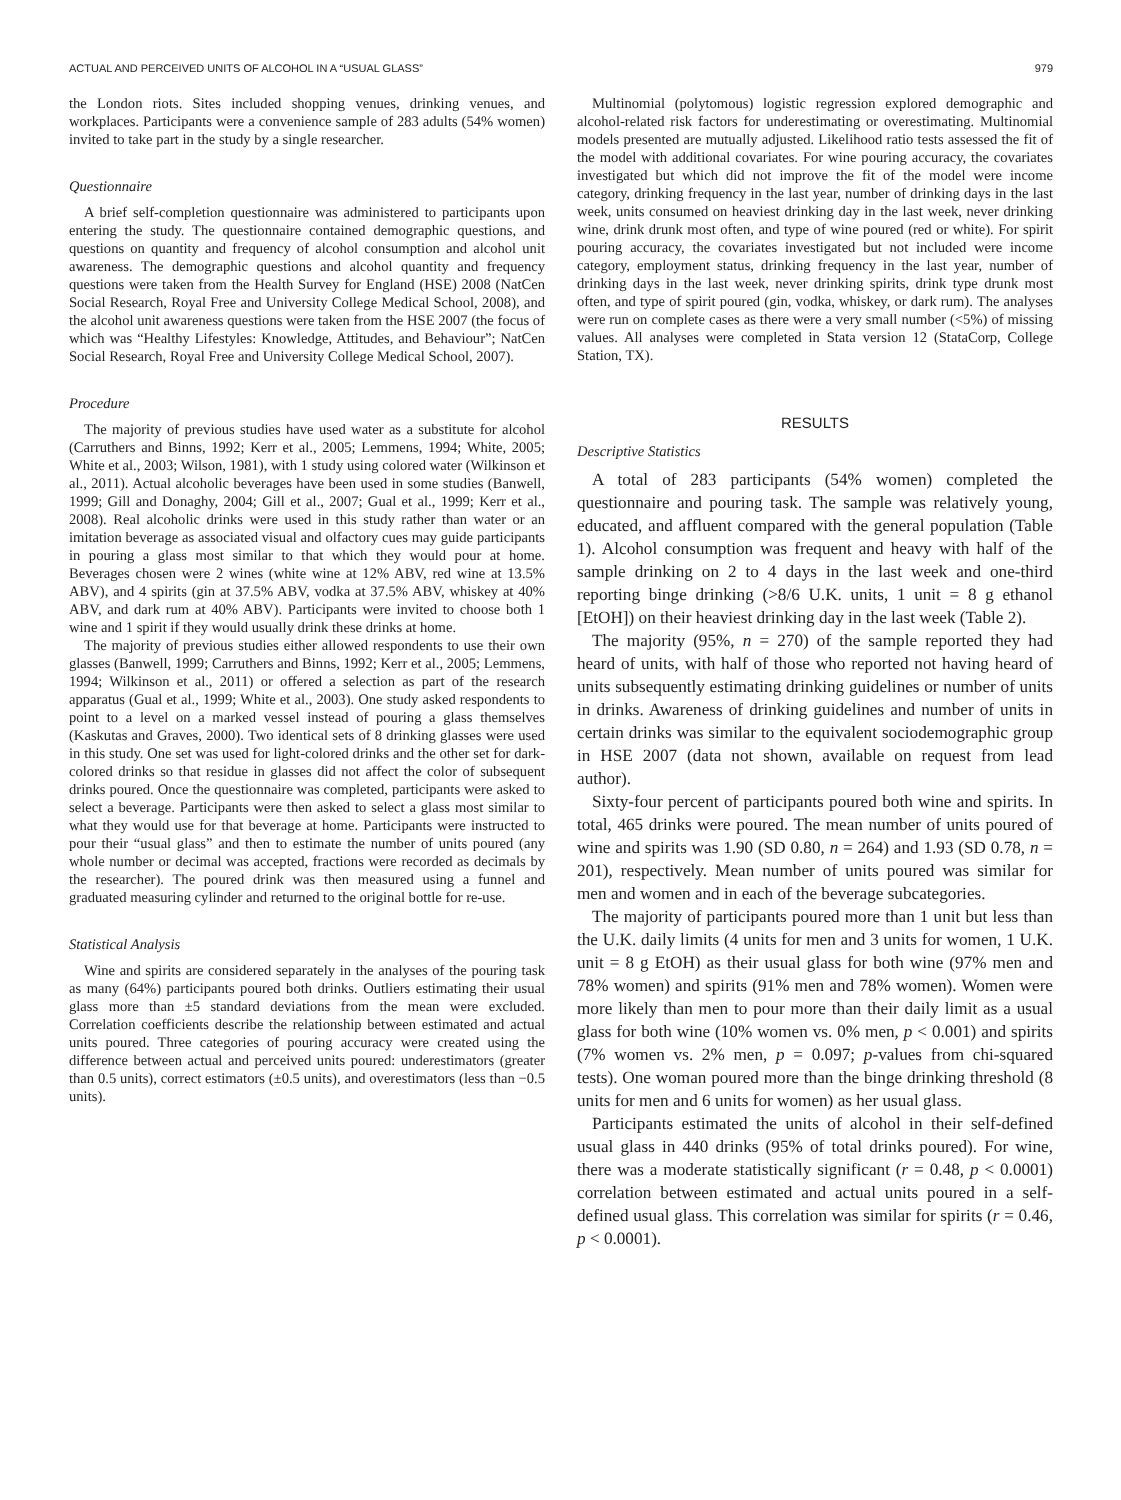ACTUAL AND PERCEIVED UNITS OF ALCOHOL IN A “USUAL GLASS” 979
the London riots. Sites included shopping venues, drinking venues, and workplaces. Participants were a convenience sample of 283 adults (54% women) invited to take part in the study by a single researcher.
Questionnaire
A brief self-completion questionnaire was administered to participants upon entering the study. The questionnaire contained demographic questions, and questions on quantity and frequency of alcohol consumption and alcohol unit awareness. The demographic questions and alcohol quantity and frequency questions were taken from the Health Survey for England (HSE) 2008 (NatCen Social Research, Royal Free and University College Medical School, 2008), and the alcohol unit awareness questions were taken from the HSE 2007 (the focus of which was “Healthy Lifestyles: Knowledge, Attitudes, and Behaviour”; NatCen Social Research, Royal Free and University College Medical School, 2007).
Procedure
The majority of previous studies have used water as a substitute for alcohol (Carruthers and Binns, 1992; Kerr et al., 2005; Lemmens, 1994; White, 2005; White et al., 2003; Wilson, 1981), with 1 study using colored water (Wilkinson et al., 2011). Actual alcoholic beverages have been used in some studies (Banwell, 1999; Gill and Donaghy, 2004; Gill et al., 2007; Gual et al., 1999; Kerr et al., 2008). Real alcoholic drinks were used in this study rather than water or an imitation beverage as associated visual and olfactory cues may guide participants in pouring a glass most similar to that which they would pour at home. Beverages chosen were 2 wines (white wine at 12% ABV, red wine at 13.5% ABV), and 4 spirits (gin at 37.5% ABV, vodka at 37.5% ABV, whiskey at 40% ABV, and dark rum at 40% ABV). Participants were invited to choose both 1 wine and 1 spirit if they would usually drink these drinks at home.
The majority of previous studies either allowed respondents to use their own glasses (Banwell, 1999; Carruthers and Binns, 1992; Kerr et al., 2005; Lemmens, 1994; Wilkinson et al., 2011) or offered a selection as part of the research apparatus (Gual et al., 1999; White et al., 2003). One study asked respondents to point to a level on a marked vessel instead of pouring a glass themselves (Kaskutas and Graves, 2000). Two identical sets of 8 drinking glasses were used in this study. One set was used for light-colored drinks and the other set for dark-colored drinks so that residue in glasses did not affect the color of subsequent drinks poured. Once the questionnaire was completed, participants were asked to select a beverage. Participants were then asked to select a glass most similar to what they would use for that beverage at home. Participants were instructed to pour their “usual glass” and then to estimate the number of units poured (any whole number or decimal was accepted, fractions were recorded as decimals by the researcher). The poured drink was then measured using a funnel and graduated measuring cylinder and returned to the original bottle for re-use.
Statistical Analysis
Wine and spirits are considered separately in the analyses of the pouring task as many (64%) participants poured both drinks. Outliers estimating their usual glass more than ±5 standard deviations from the mean were excluded. Correlation coefficients describe the relationship between estimated and actual units poured. Three categories of pouring accuracy were created using the difference between actual and perceived units poured: underestimators (greater than 0.5 units), correct estimators (±0.5 units), and overestimators (less than −0.5 units).
Multinomial (polytomous) logistic regression explored demographic and alcohol-related risk factors for underestimating or overestimating. Multinomial models presented are mutually adjusted. Likelihood ratio tests assessed the fit of the model with additional covariates. For wine pouring accuracy, the covariates investigated but which did not improve the fit of the model were income category, drinking frequency in the last year, number of drinking days in the last week, units consumed on heaviest drinking day in the last week, never drinking wine, drink drunk most often, and type of wine poured (red or white). For spirit pouring accuracy, the covariates investigated but not included were income category, employment status, drinking frequency in the last year, number of drinking days in the last week, never drinking spirits, drink type drunk most often, and type of spirit poured (gin, vodka, whiskey, or dark rum). The analyses were run on complete cases as there were a very small number (<5%) of missing values. All analyses were completed in Stata version 12 (StataCorp, College Station, TX).
RESULTS
Descriptive Statistics
A total of 283 participants (54% women) completed the questionnaire and pouring task. The sample was relatively young, educated, and affluent compared with the general population (Table 1). Alcohol consumption was frequent and heavy with half of the sample drinking on 2 to 4 days in the last week and one-third reporting binge drinking (>8/6 U.K. units, 1 unit = 8 g ethanol [EtOH]) on their heaviest drinking day in the last week (Table 2).
The majority (95%, n = 270) of the sample reported they had heard of units, with half of those who reported not having heard of units subsequently estimating drinking guidelines or number of units in drinks. Awareness of drinking guidelines and number of units in certain drinks was similar to the equivalent sociodemographic group in HSE 2007 (data not shown, available on request from lead author).
Sixty-four percent of participants poured both wine and spirits. In total, 465 drinks were poured. The mean number of units poured of wine and spirits was 1.90 (SD 0.80, n = 264) and 1.93 (SD 0.78, n = 201), respectively. Mean number of units poured was similar for men and women and in each of the beverage subcategories.
The majority of participants poured more than 1 unit but less than the U.K. daily limits (4 units for men and 3 units for women, 1 U.K. unit = 8 g EtOH) as their usual glass for both wine (97% men and 78% women) and spirits (91% men and 78% women). Women were more likely than men to pour more than their daily limit as a usual glass for both wine (10% women vs. 0% men, p < 0.001) and spirits (7% women vs. 2% men, p = 0.097; p-values from chi-squared tests). One woman poured more than the binge drinking threshold (8 units for men and 6 units for women) as her usual glass.
Participants estimated the units of alcohol in their self-defined usual glass in 440 drinks (95% of total drinks poured). For wine, there was a moderate statistically significant (r = 0.48, p < 0.0001) correlation between estimated and actual units poured in a self-defined usual glass. This correlation was similar for spirits (r = 0.46, p < 0.0001).